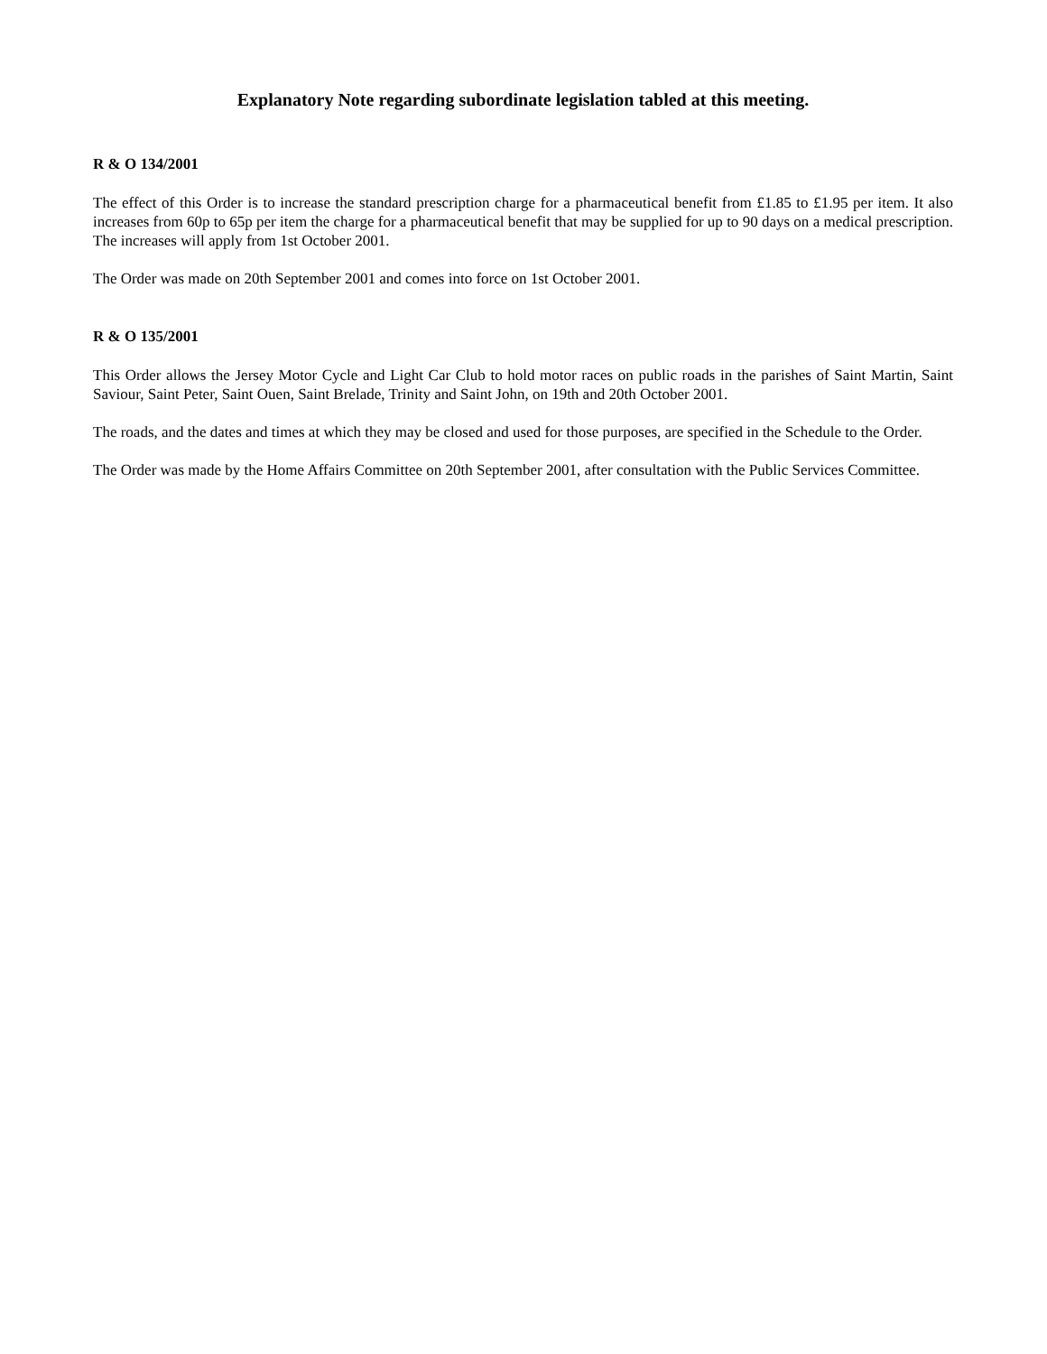Explanatory Note regarding subordinate legislation tabled at this meeting.
R & O 134/2001
The effect of this Order is to increase the standard prescription charge for a pharmaceutical benefit from £1.85 to £1.95 per item. It also increases from 60p to 65p per item the charge for a pharmaceutical benefit that may be supplied for up to 90 days on a medical prescription. The increases will apply from 1st October 2001.
The Order was made on 20th September 2001 and comes into force on 1st October 2001.
R & O 135/2001
This Order allows the Jersey Motor Cycle and Light Car Club to hold motor races on public roads in the parishes of Saint Martin, Saint Saviour, Saint Peter, Saint Ouen, Saint Brelade, Trinity and Saint John, on 19th and 20th October 2001.
The roads, and the dates and times at which they may be closed and used for those purposes, are specified in the Schedule to the Order.
The Order was made by the Home Affairs Committee on 20th September 2001, after consultation with the Public Services Committee.